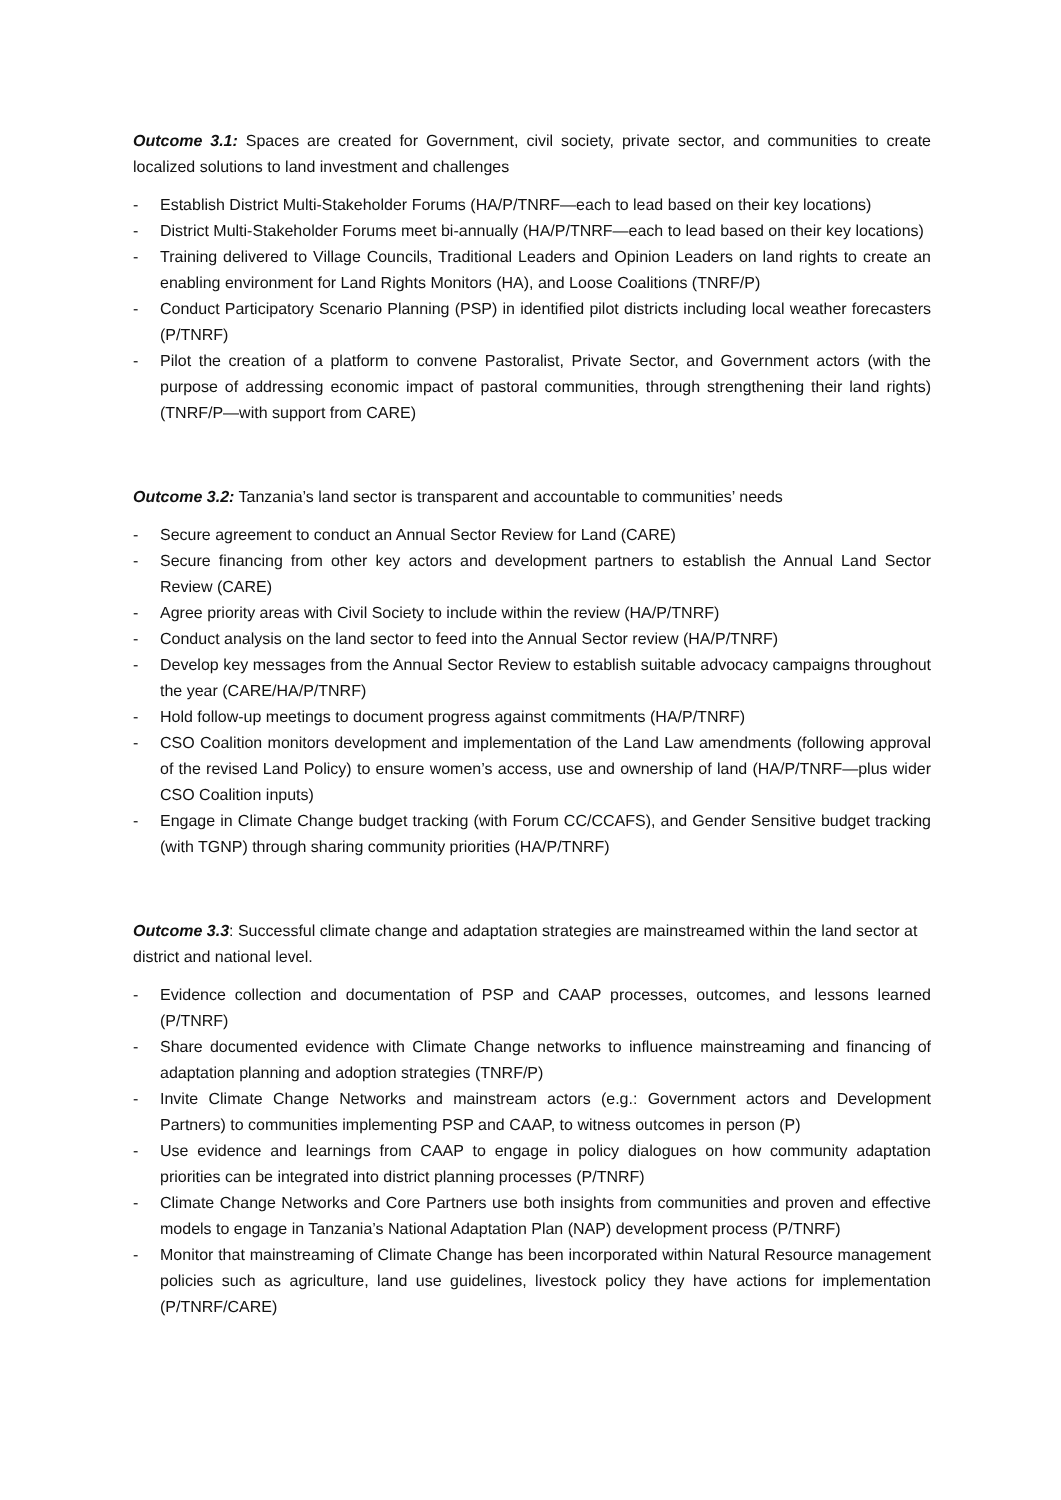Outcome 3.1: Spaces are created for Government, civil society, private sector, and communities to create localized solutions to land investment and challenges
- Establish District Multi-Stakeholder Forums (HA/P/TNRF—each to lead based on their key locations)
- District Multi-Stakeholder Forums meet bi-annually (HA/P/TNRF—each to lead based on their key locations)
- Training delivered to Village Councils, Traditional Leaders and Opinion Leaders on land rights to create an enabling environment for Land Rights Monitors (HA), and Loose Coalitions (TNRF/P)
- Conduct Participatory Scenario Planning (PSP) in identified pilot districts including local weather forecasters (P/TNRF)
- Pilot the creation of a platform to convene Pastoralist, Private Sector, and Government actors (with the purpose of addressing economic impact of pastoral communities, through strengthening their land rights) (TNRF/P—with support from CARE)
Outcome 3.2: Tanzania’s land sector is transparent and accountable to communities’ needs
- Secure agreement to conduct an Annual Sector Review for Land (CARE)
- Secure financing from other key actors and development partners to establish the Annual Land Sector Review (CARE)
- Agree priority areas with Civil Society to include within the review (HA/P/TNRF)
- Conduct analysis on the land sector to feed into the Annual Sector review (HA/P/TNRF)
- Develop key messages from the Annual Sector Review to establish suitable advocacy campaigns throughout the year (CARE/HA/P/TNRF)
- Hold follow-up meetings to document progress against commitments (HA/P/TNRF)
- CSO Coalition monitors development and implementation of the Land Law amendments (following approval of the revised Land Policy) to ensure women’s access, use and ownership of land (HA/P/TNRF—plus wider CSO Coalition inputs)
- Engage in Climate Change budget tracking (with Forum CC/CCAFS), and Gender Sensitive budget tracking (with TGNP) through sharing community priorities (HA/P/TNRF)
Outcome 3.3: Successful climate change and adaptation strategies are mainstreamed within the land sector at district and national level.
- Evidence collection and documentation of PSP and CAAP processes, outcomes, and lessons learned (P/TNRF)
- Share documented evidence with Climate Change networks to influence mainstreaming and financing of adaptation planning and adoption strategies (TNRF/P)
- Invite Climate Change Networks and mainstream actors (e.g.: Government actors and Development Partners) to communities implementing PSP and CAAP, to witness outcomes in person (P)
- Use evidence and learnings from CAAP to engage in policy dialogues on how community adaptation priorities can be integrated into district planning processes (P/TNRF)
- Climate Change Networks and Core Partners use both insights from communities and proven and effective models to engage in Tanzania’s National Adaptation Plan (NAP) development process (P/TNRF)
- Monitor that mainstreaming of Climate Change has been incorporated within Natural Resource management policies such as agriculture, land use guidelines, livestock policy they have actions for implementation (P/TNRF/CARE)